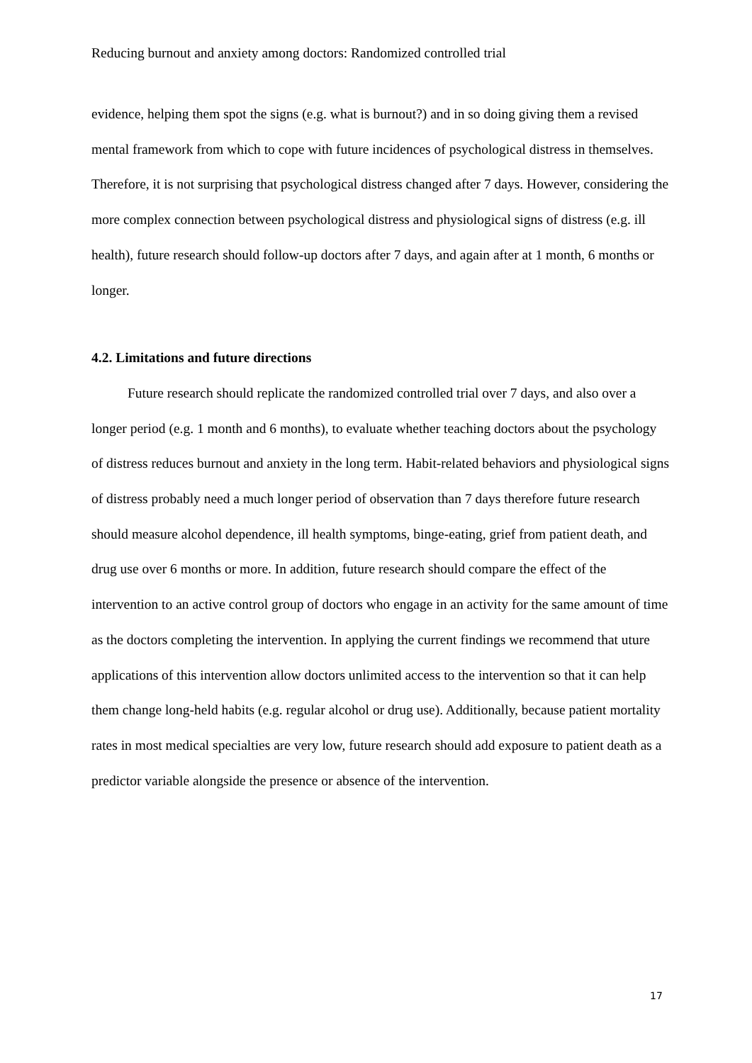Reducing burnout and anxiety among doctors: Randomized controlled trial
evidence, helping them spot the signs (e.g. what is burnout?) and in so doing giving them a revised mental framework from which to cope with future incidences of psychological distress in themselves. Therefore, it is not surprising that psychological distress changed after 7 days. However, considering the more complex connection between psychological distress and physiological signs of distress (e.g. ill health), future research should follow-up doctors after 7 days, and again after at 1 month, 6 months or longer.
4.2. Limitations and future directions
Future research should replicate the randomized controlled trial over 7 days, and also over a longer period (e.g. 1 month and 6 months), to evaluate whether teaching doctors about the psychology of distress reduces burnout and anxiety in the long term. Habit-related behaviors and physiological signs of distress probably need a much longer period of observation than 7 days therefore future research should measure alcohol dependence, ill health symptoms, binge-eating, grief from patient death, and drug use over 6 months or more. In addition, future research should compare the effect of the intervention to an active control group of doctors who engage in an activity for the same amount of time as the doctors completing the intervention. In applying the current findings we recommend that uture applications of this intervention allow doctors unlimited access to the intervention so that it can help them change long-held habits (e.g. regular alcohol or drug use). Additionally, because patient mortality rates in most medical specialties are very low, future research should add exposure to patient death as a predictor variable alongside the presence or absence of the intervention.
17